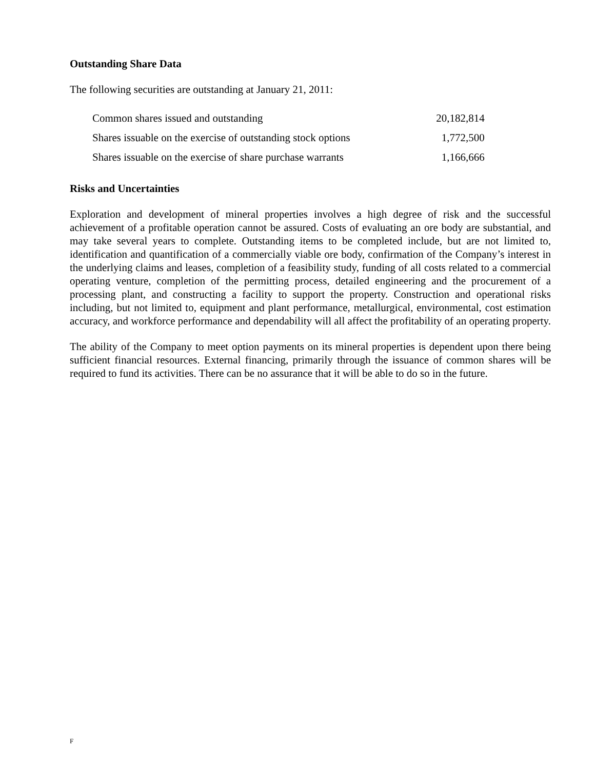Outstanding Share Data
The following securities are outstanding at January 21, 2011:
| Common shares issued and outstanding | 20,182,814 |
| Shares issuable on the exercise of outstanding stock options | 1,772,500 |
| Shares issuable on the exercise of share purchase warrants | 1,166,666 |
Risks and Uncertainties
Exploration and development of mineral properties involves a high degree of risk and the successful achievement of a profitable operation cannot be assured. Costs of evaluating an ore body are substantial, and may take several years to complete. Outstanding items to be completed include, but are not limited to, identification and quantification of a commercially viable ore body, confirmation of the Company’s interest in the underlying claims and leases, completion of a feasibility study, funding of all costs related to a commercial operating venture, completion of the permitting process, detailed engineering and the procurement of a processing plant, and constructing a facility to support the property. Construction and operational risks including, but not limited to, equipment and plant performance, metallurgical, environmental, cost estimation accuracy, and workforce performance and dependability will all affect the profitability of an operating property.
The ability of the Company to meet option payments on its mineral properties is dependent upon there being sufficient financial resources. External financing, primarily through the issuance of common shares will be required to fund its activities. There can be no assurance that it will be able to do so in the future.
F